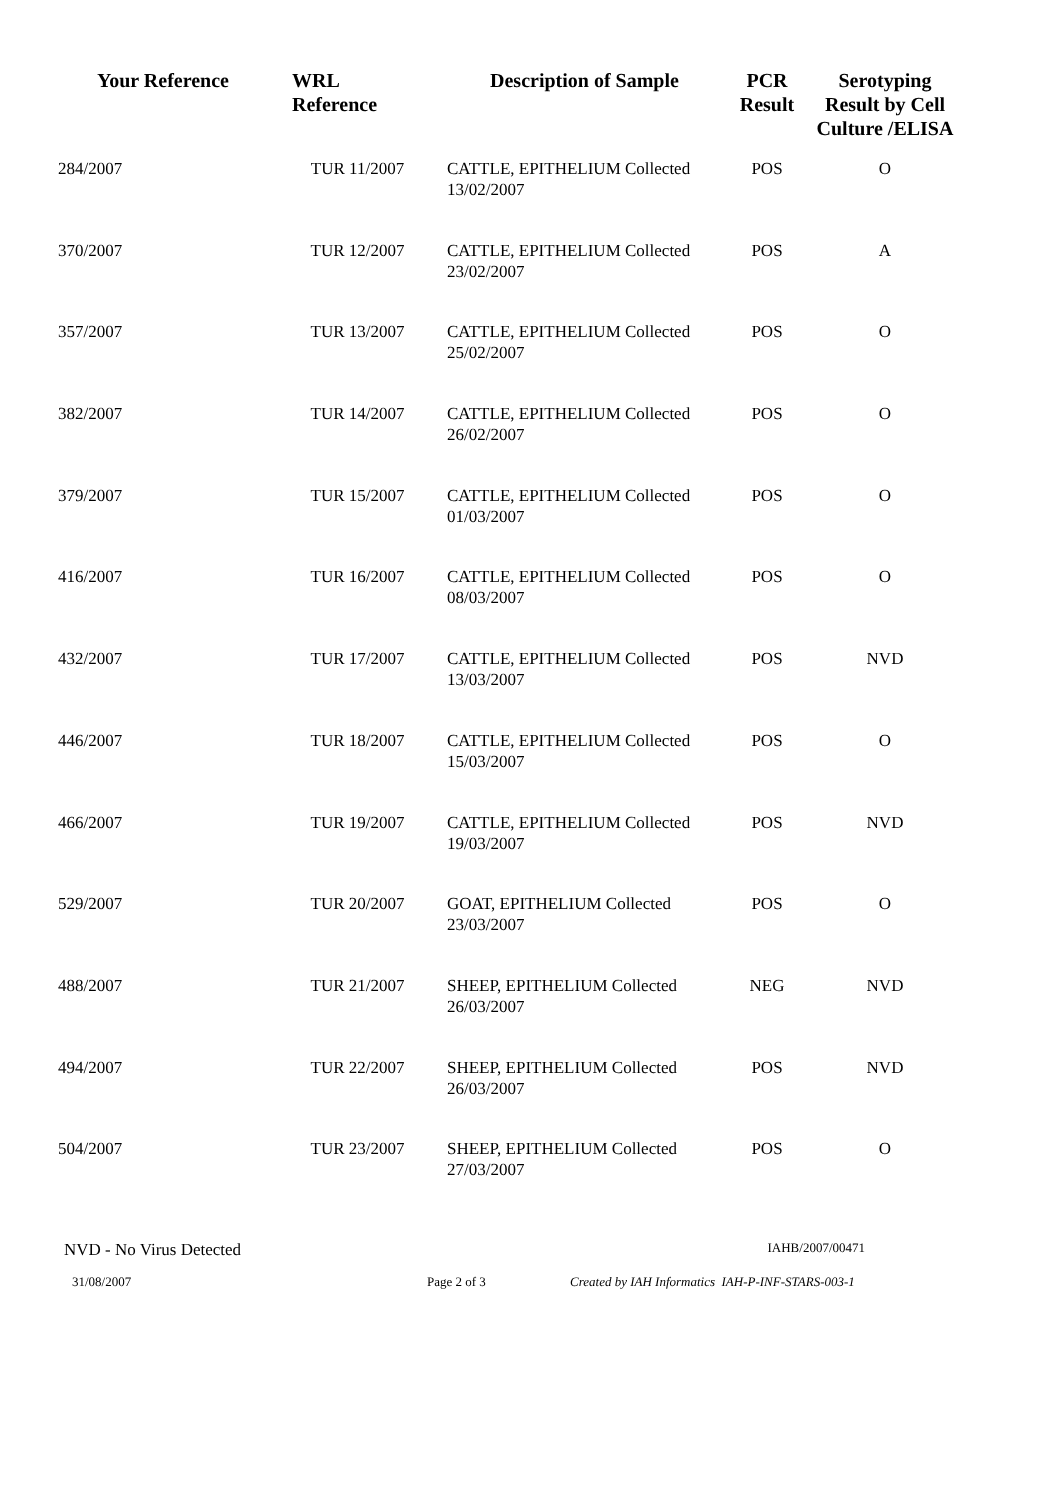| Your Reference | WRL Reference | Description of Sample | PCR Result | Serotyping Result by Cell Culture /ELISA |
| --- | --- | --- | --- | --- |
| 284/2007 | TUR 11/2007 | CATTLE, EPITHELIUM Collected 13/02/2007 | POS | O |
| 370/2007 | TUR 12/2007 | CATTLE, EPITHELIUM Collected 23/02/2007 | POS | A |
| 357/2007 | TUR 13/2007 | CATTLE, EPITHELIUM Collected 25/02/2007 | POS | O |
| 382/2007 | TUR 14/2007 | CATTLE, EPITHELIUM Collected 26/02/2007 | POS | O |
| 379/2007 | TUR 15/2007 | CATTLE, EPITHELIUM Collected 01/03/2007 | POS | O |
| 416/2007 | TUR 16/2007 | CATTLE, EPITHELIUM Collected 08/03/2007 | POS | O |
| 432/2007 | TUR 17/2007 | CATTLE, EPITHELIUM Collected 13/03/2007 | POS | NVD |
| 446/2007 | TUR 18/2007 | CATTLE, EPITHELIUM Collected 15/03/2007 | POS | O |
| 466/2007 | TUR 19/2007 | CATTLE, EPITHELIUM Collected 19/03/2007 | POS | NVD |
| 529/2007 | TUR 20/2007 | GOAT, EPITHELIUM Collected 23/03/2007 | POS | O |
| 488/2007 | TUR 21/2007 | SHEEP, EPITHELIUM Collected 26/03/2007 | NEG | NVD |
| 494/2007 | TUR 22/2007 | SHEEP, EPITHELIUM Collected 26/03/2007 | POS | NVD |
| 504/2007 | TUR 23/2007 | SHEEP, EPITHELIUM Collected 27/03/2007 | POS | O |
NVD - No Virus Detected IAHB/2007/00471
31/08/2007 Page 2 of 3 Created by IAH Informatics IAH-P-INF-STARS-003-1